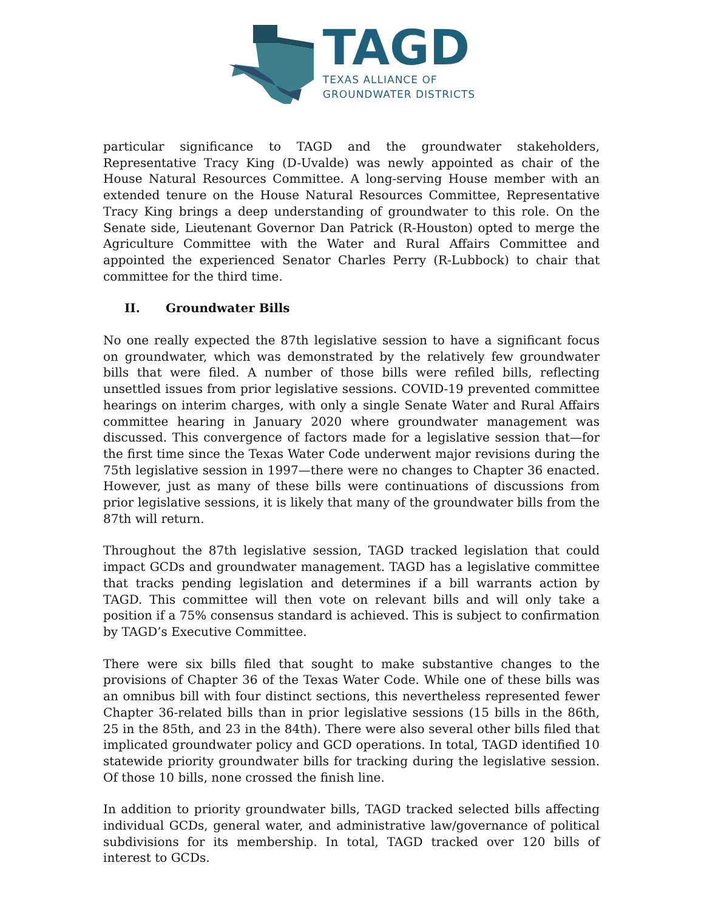TAGD
TEXAS ALLIANCE OF
GROUNDWATER DISTRICTS
particular significance to TAGD and the groundwater stakeholders, Representative Tracy King (D-Uvalde) was newly appointed as chair of the House Natural Resources Committee. A long-serving House member with an extended tenure on the House Natural Resources Committee, Representative Tracy King brings a deep understanding of groundwater to this role. On the Senate side, Lieutenant Governor Dan Patrick (R-Houston) opted to merge the Agriculture Committee with the Water and Rural Affairs Committee and appointed the experienced Senator Charles Perry (R-Lubbock) to chair that committee for the third time.
II. Groundwater Bills
No one really expected the 87th legislative session to have a significant focus on groundwater, which was demonstrated by the relatively few groundwater bills that were filed. A number of those bills were refiled bills, reflecting unsettled issues from prior legislative sessions. COVID-19 prevented committee hearings on interim charges, with only a single Senate Water and Rural Affairs committee hearing in January 2020 where groundwater management was discussed. This convergence of factors made for a legislative session that—for the first time since the Texas Water Code underwent major revisions during the 75th legislative session in 1997—there were no changes to Chapter 36 enacted. However, just as many of these bills were continuations of discussions from prior legislative sessions, it is likely that many of the groundwater bills from the 87th will return.
Throughout the 87th legislative session, TAGD tracked legislation that could impact GCDs and groundwater management. TAGD has a legislative committee that tracks pending legislation and determines if a bill warrants action by TAGD. This committee will then vote on relevant bills and will only take a position if a 75% consensus standard is achieved. This is subject to confirmation by TAGD’s Executive Committee.
There were six bills filed that sought to make substantive changes to the provisions of Chapter 36 of the Texas Water Code. While one of these bills was an omnibus bill with four distinct sections, this nevertheless represented fewer Chapter 36-related bills than in prior legislative sessions (15 bills in the 86th, 25 in the 85th, and 23 in the 84th). There were also several other bills filed that implicated groundwater policy and GCD operations. In total, TAGD identified 10 statewide priority groundwater bills for tracking during the legislative session. Of those 10 bills, none crossed the finish line.
In addition to priority groundwater bills, TAGD tracked selected bills affecting individual GCDs, general water, and administrative law/governance of political subdivisions for its membership. In total, TAGD tracked over 120 bills of interest to GCDs.